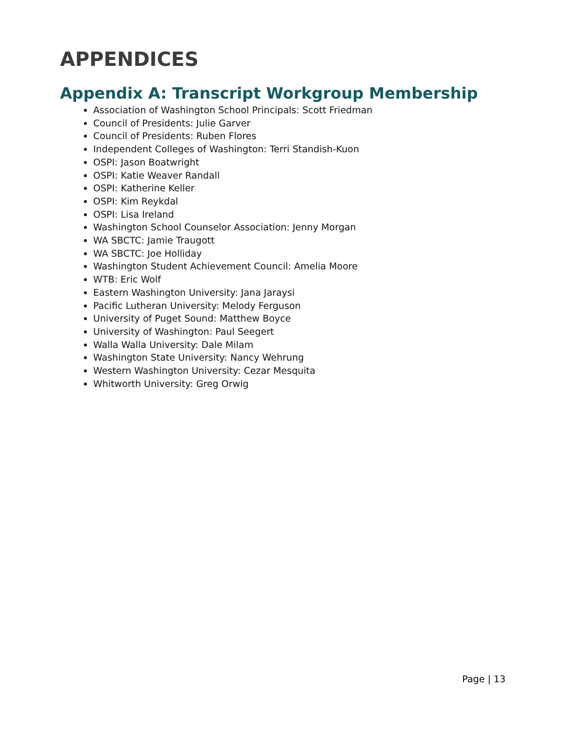APPENDICES
Appendix A: Transcript Workgroup Membership
Association of Washington School Principals: Scott Friedman
Council of Presidents: Julie Garver
Council of Presidents: Ruben Flores
Independent Colleges of Washington: Terri Standish-Kuon
OSPI: Jason Boatwright
OSPI: Katie Weaver Randall
OSPI: Katherine Keller
OSPI: Kim Reykdal
OSPI: Lisa Ireland
Washington School Counselor Association: Jenny Morgan
WA SBCTC: Jamie Traugott
WA SBCTC: Joe Holliday
Washington Student Achievement Council: Amelia Moore
WTB: Eric Wolf
Eastern Washington University: Jana Jaraysi
Pacific Lutheran University: Melody Ferguson
University of Puget Sound: Matthew Boyce
University of Washington: Paul Seegert
Walla Walla University: Dale Milam
Washington State University: Nancy Wehrung
Western Washington University: Cezar Mesquita
Whitworth University: Greg Orwig
Page | 13